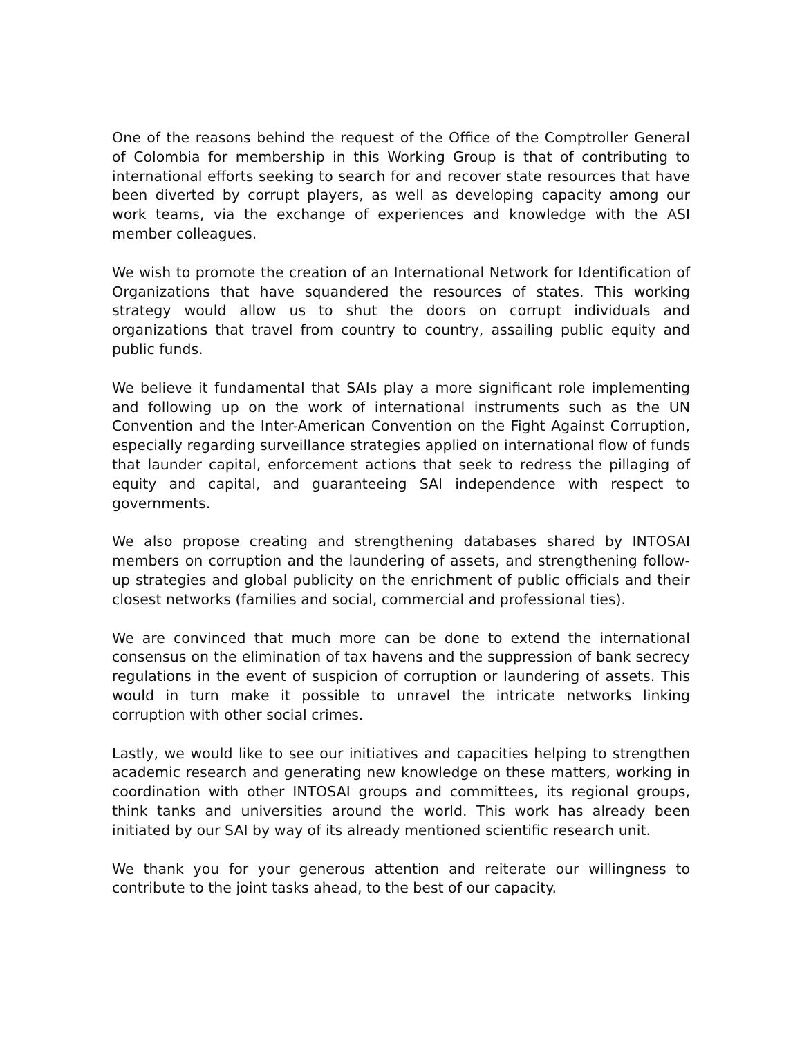One of the reasons behind the request of the Office of the Comptroller General of Colombia for membership in this Working Group is that of contributing to international efforts seeking to search for and recover state resources that have been diverted by corrupt players, as well as developing capacity among our work teams, via the exchange of experiences and knowledge with the ASI member colleagues.
We wish to promote the creation of an International Network for Identification of Organizations that have squandered the resources of states. This working strategy would allow us to shut the doors on corrupt individuals and organizations that travel from country to country, assailing public equity and public funds.
We believe it fundamental that SAIs play a more significant role implementing and following up on the work of international instruments such as the UN Convention and the Inter-American Convention on the Fight Against Corruption, especially regarding surveillance strategies applied on international flow of funds that launder capital, enforcement actions that seek to redress the pillaging of equity and capital, and guaranteeing SAI independence with respect to governments.
We also propose creating and strengthening databases shared by INTOSAI members on corruption and the laundering of assets, and strengthening follow-up strategies and global publicity on the enrichment of public officials and their closest networks (families and social, commercial and professional ties).
We are convinced that much more can be done to extend the international consensus on the elimination of tax havens and the suppression of bank secrecy regulations in the event of suspicion of corruption or laundering of assets. This would in turn make it possible to unravel the intricate networks linking corruption with other social crimes.
Lastly, we would like to see our initiatives and capacities helping to strengthen academic research and generating new knowledge on these matters, working in coordination with other INTOSAI groups and committees, its regional groups, think tanks and universities around the world. This work has already been initiated by our SAI by way of its already mentioned scientific research unit.
We thank you for your generous attention and reiterate our willingness to contribute to the joint tasks ahead, to the best of our capacity.